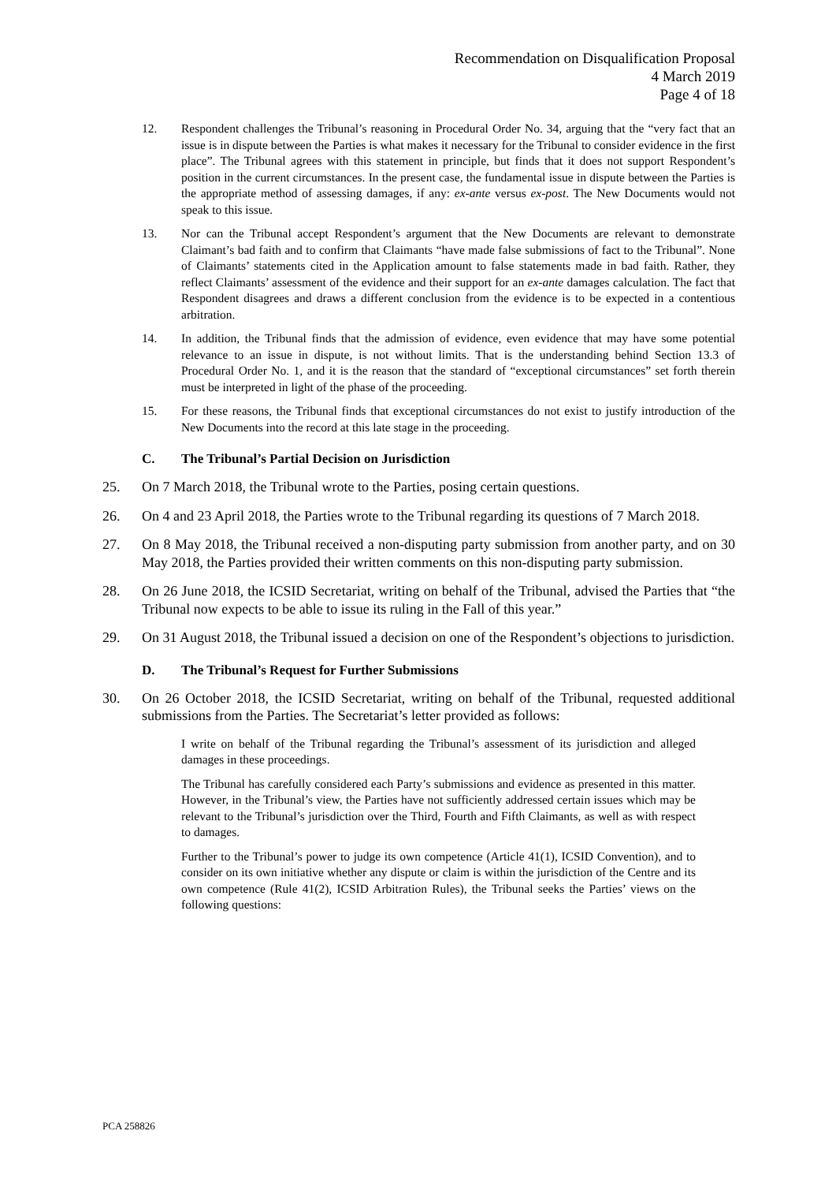Recommendation on Disqualification Proposal
4 March 2019
Page 4 of 18
12. Respondent challenges the Tribunal’s reasoning in Procedural Order No. 34, arguing that the “very fact that an issue is in dispute between the Parties is what makes it necessary for the Tribunal to consider evidence in the first place”. The Tribunal agrees with this statement in principle, but finds that it does not support Respondent’s position in the current circumstances. In the present case, the fundamental issue in dispute between the Parties is the appropriate method of assessing damages, if any: ex-ante versus ex-post. The New Documents would not speak to this issue.
13. Nor can the Tribunal accept Respondent’s argument that the New Documents are relevant to demonstrate Claimant’s bad faith and to confirm that Claimants “have made false submissions of fact to the Tribunal”. None of Claimants’ statements cited in the Application amount to false statements made in bad faith. Rather, they reflect Claimants’ assessment of the evidence and their support for an ex-ante damages calculation. The fact that Respondent disagrees and draws a different conclusion from the evidence is to be expected in a contentious arbitration.
14. In addition, the Tribunal finds that the admission of evidence, even evidence that may have some potential relevance to an issue in dispute, is not without limits. That is the understanding behind Section 13.3 of Procedural Order No. 1, and it is the reason that the standard of “exceptional circumstances” set forth therein must be interpreted in light of the phase of the proceeding.
15. For these reasons, the Tribunal finds that exceptional circumstances do not exist to justify introduction of the New Documents into the record at this late stage in the proceeding.
C. The Tribunal’s Partial Decision on Jurisdiction
25. On 7 March 2018, the Tribunal wrote to the Parties, posing certain questions.
26. On 4 and 23 April 2018, the Parties wrote to the Tribunal regarding its questions of 7 March 2018.
27. On 8 May 2018, the Tribunal received a non-disputing party submission from another party, and on 30 May 2018, the Parties provided their written comments on this non-disputing party submission.
28. On 26 June 2018, the ICSID Secretariat, writing on behalf of the Tribunal, advised the Parties that “the Tribunal now expects to be able to issue its ruling in the Fall of this year.”
29. On 31 August 2018, the Tribunal issued a decision on one of the Respondent’s objections to jurisdiction.
D. The Tribunal’s Request for Further Submissions
30. On 26 October 2018, the ICSID Secretariat, writing on behalf of the Tribunal, requested additional submissions from the Parties. The Secretariat’s letter provided as follows:
I write on behalf of the Tribunal regarding the Tribunal’s assessment of its jurisdiction and alleged damages in these proceedings.
The Tribunal has carefully considered each Party’s submissions and evidence as presented in this matter. However, in the Tribunal’s view, the Parties have not sufficiently addressed certain issues which may be relevant to the Tribunal’s jurisdiction over the Third, Fourth and Fifth Claimants, as well as with respect to damages.
Further to the Tribunal’s power to judge its own competence (Article 41(1), ICSID Convention), and to consider on its own initiative whether any dispute or claim is within the jurisdiction of the Centre and its own competence (Rule 41(2), ICSID Arbitration Rules), the Tribunal seeks the Parties’ views on the following questions:
PCA 258826